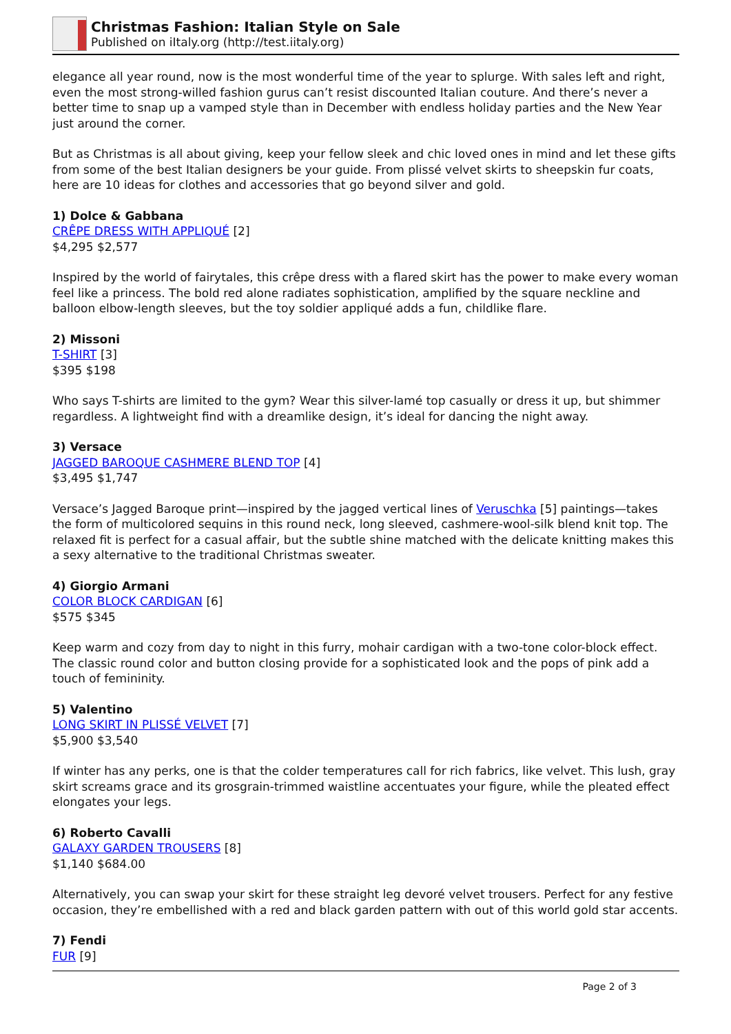Christmas Fashion: Italian Style on Sale
Published on iItaly.org (http://test.iitaly.org)
elegance all year round, now is the most wonderful time of the year to splurge. With sales left and right, even the most strong-willed fashion gurus can’t resist discounted Italian couture. And there’s never a better time to snap up a vamped style than in December with endless holiday parties and the New Year just around the corner.
But as Christmas is all about giving, keep your fellow sleek and chic loved ones in mind and let these gifts from some of the best Italian designers be your guide. From plissé velvet skirts to sheepskin fur coats, here are 10 ideas for clothes and accessories that go beyond silver and gold.
1) Dolce & Gabbana
CRÊPE DRESS WITH APPLIQUÉ [2]
$4,295 $2,577
Inspired by the world of fairytales, this crêpe dress with a flared skirt has the power to make every woman feel like a princess. The bold red alone radiates sophistication, amplified by the square neckline and balloon elbow-length sleeves, but the toy soldier appliqué adds a fun, childlike flare.
2) Missoni
T-SHIRT [3]
$395 $198
Who says T-shirts are limited to the gym? Wear this silver-lamé top casually or dress it up, but shimmer regardless. A lightweight find with a dreamlike design, it’s ideal for dancing the night away.
3) Versace
JAGGED BAROQUE CASHMERE BLEND TOP [4]
$3,495 $1,747
Versace’s Jagged Baroque print—inspired by the jagged vertical lines of Veruschka [5] paintings—takes the form of multicolored sequins in this round neck, long sleeved, cashmere-wool-silk blend knit top. The relaxed fit is perfect for a casual affair, but the subtle shine matched with the delicate knitting makes this a sexy alternative to the traditional Christmas sweater.
4) Giorgio Armani
COLOR BLOCK CARDIGAN [6]
$575 $345
Keep warm and cozy from day to night in this furry, mohair cardigan with a two-tone color-block effect. The classic round color and button closing provide for a sophisticated look and the pops of pink add a touch of femininity.
5) Valentino
LONG SKIRT IN PLISSÉ VELVET [7]
$5,900 $3,540
If winter has any perks, one is that the colder temperatures call for rich fabrics, like velvet. This lush, gray skirt screams grace and its grosgrain-trimmed waistline accentuates your figure, while the pleated effect elongates your legs.
6) Roberto Cavalli
GALAXY GARDEN TROUSERS [8]
$1,140 $684.00
Alternatively, you can swap your skirt for these straight leg devoré velvet trousers. Perfect for any festive occasion, they’re embellished with a red and black garden pattern with out of this world gold star accents.
7) Fendi
FUR [9]
Page 2 of 3